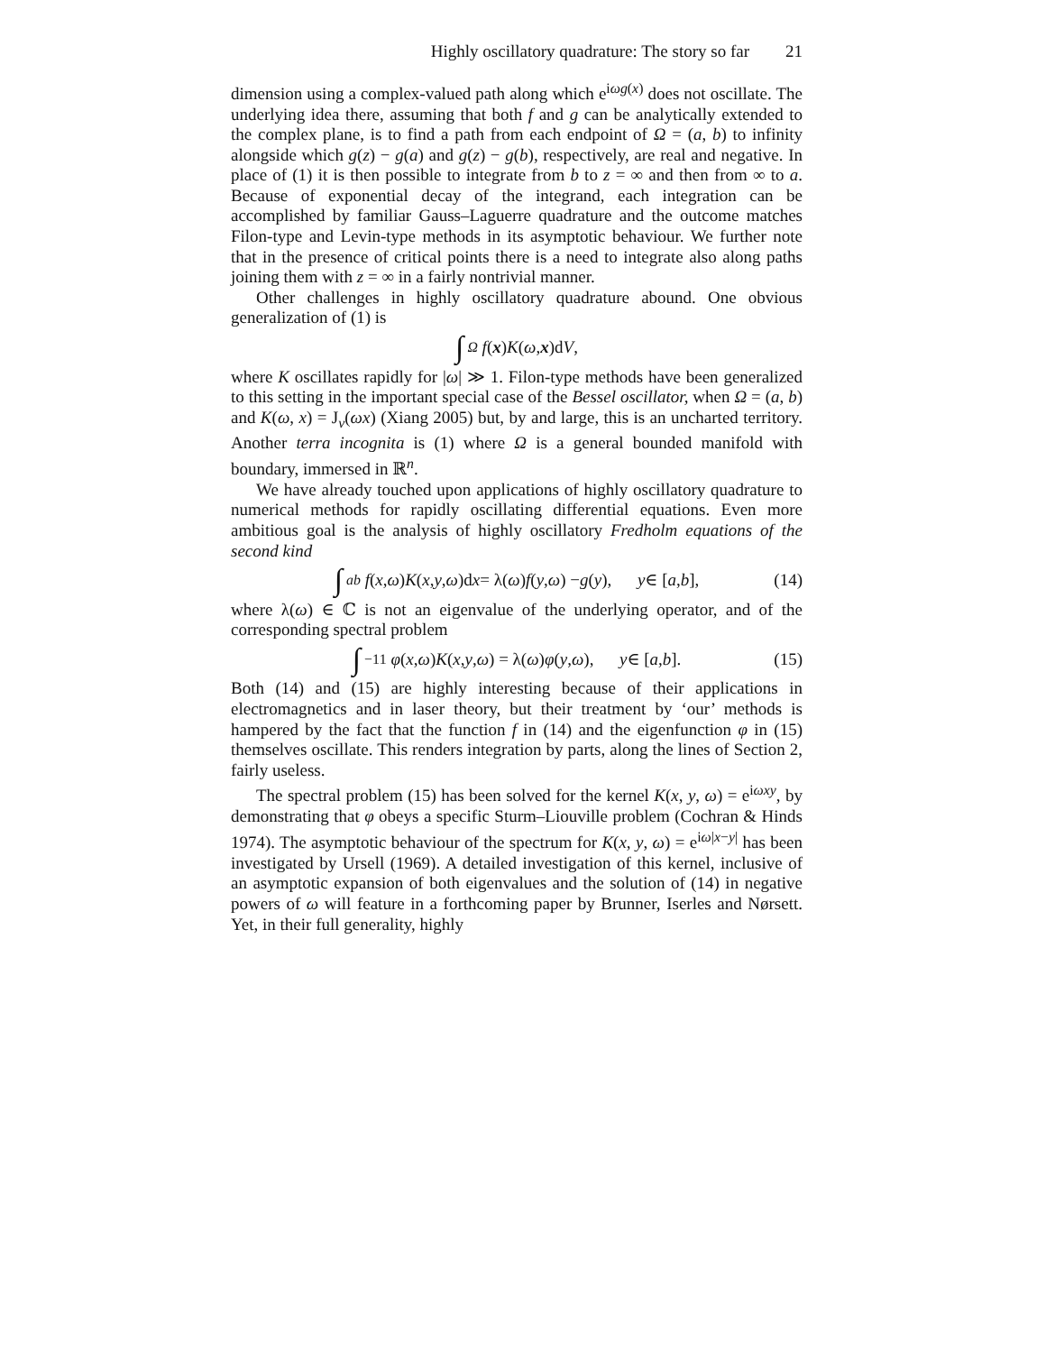Highly oscillatory quadrature: The story so far 21
dimension using a complex-valued path along which e<sup>iωg(x)</sup> does not oscillate. The underlying idea there, assuming that both f and g can be analytically extended to the complex plane, is to find a path from each endpoint of Ω = (a, b) to infinity alongside which g(z) − g(a) and g(z) − g(b), respectively, are real and negative. In place of (1) it is then possible to integrate from b to z = ∞ and then from ∞ to a. Because of exponential decay of the integrand, each integration can be accomplished by familiar Gauss–Laguerre quadrature and the outcome matches Filon-type and Levin-type methods in its asymptotic behaviour. We further note that in the presence of critical points there is a need to integrate also along paths joining them with z = ∞ in a fairly nontrivial manner.
Other challenges in highly oscillatory quadrature abound. One obvious generalization of (1) is
∫<sub>Ω</sub> f (x) K (ω, x)d V,
where K oscillates rapidly for |ω| ≫ 1. Filon-type methods have been generalized to this setting in the important special case of the Bessel oscillator, when Ω = (a, b) and K(ω, x) = J<sub>ν</sub>(ωx) (Xiang 2005) but, by and large, this is an uncharted territory. Another terra incognita is (1) where Ω is a general bounded manifold with boundary, immersed in ℝ<sup>n</sup>.
We have already touched upon applications of highly oscillatory quadrature to numerical methods for rapidly oscillating differential equations. Even more ambitious goal is the analysis of highly oscillatory Fredholm equations of the second kind
∫<sub>a</sub><sup>b</sup> f (x, ω) K (x, y, ω)d x = λ(ω) f (y, ω) − g (y), y ∈ [a, b], (14)
where λ(ω) ∈ ℂ is not an eigenvalue of the underlying operator, and of the corresponding spectral problem
∫<sub>−1</sub><sup>1</sup> φ (x, ω) K (x, y, ω) = λ(ω) φ (y, ω), y ∈ [a, b]. (15)
Both (14) and (15) are highly interesting because of their applications in electromagnetics and in laser theory, but their treatment by ‘our’ methods is hampered by the fact that the function f in (14) and the eigenfunction φ in (15) themselves oscillate. This renders integration by parts, along the lines of Section 2, fairly useless.
The spectral problem (15) has been solved for the kernel K(x, y, ω) = e<sup>iωxy</sup>, by demonstrating that φ obeys a specific Sturm–Liouville problem (Cochran & Hinds 1974). The asymptotic behaviour of the spectrum for K(x, y, ω) = e<sup>iω|x−y|</sup> has been investigated by Ursell (1969). A detailed investigation of this kernel, inclusive of an asymptotic expansion of both eigenvalues and the solution of (14) in negative powers of ω will feature in a forthcoming paper by Brunner, Iserles and Nørsett. Yet, in their full generality, highly